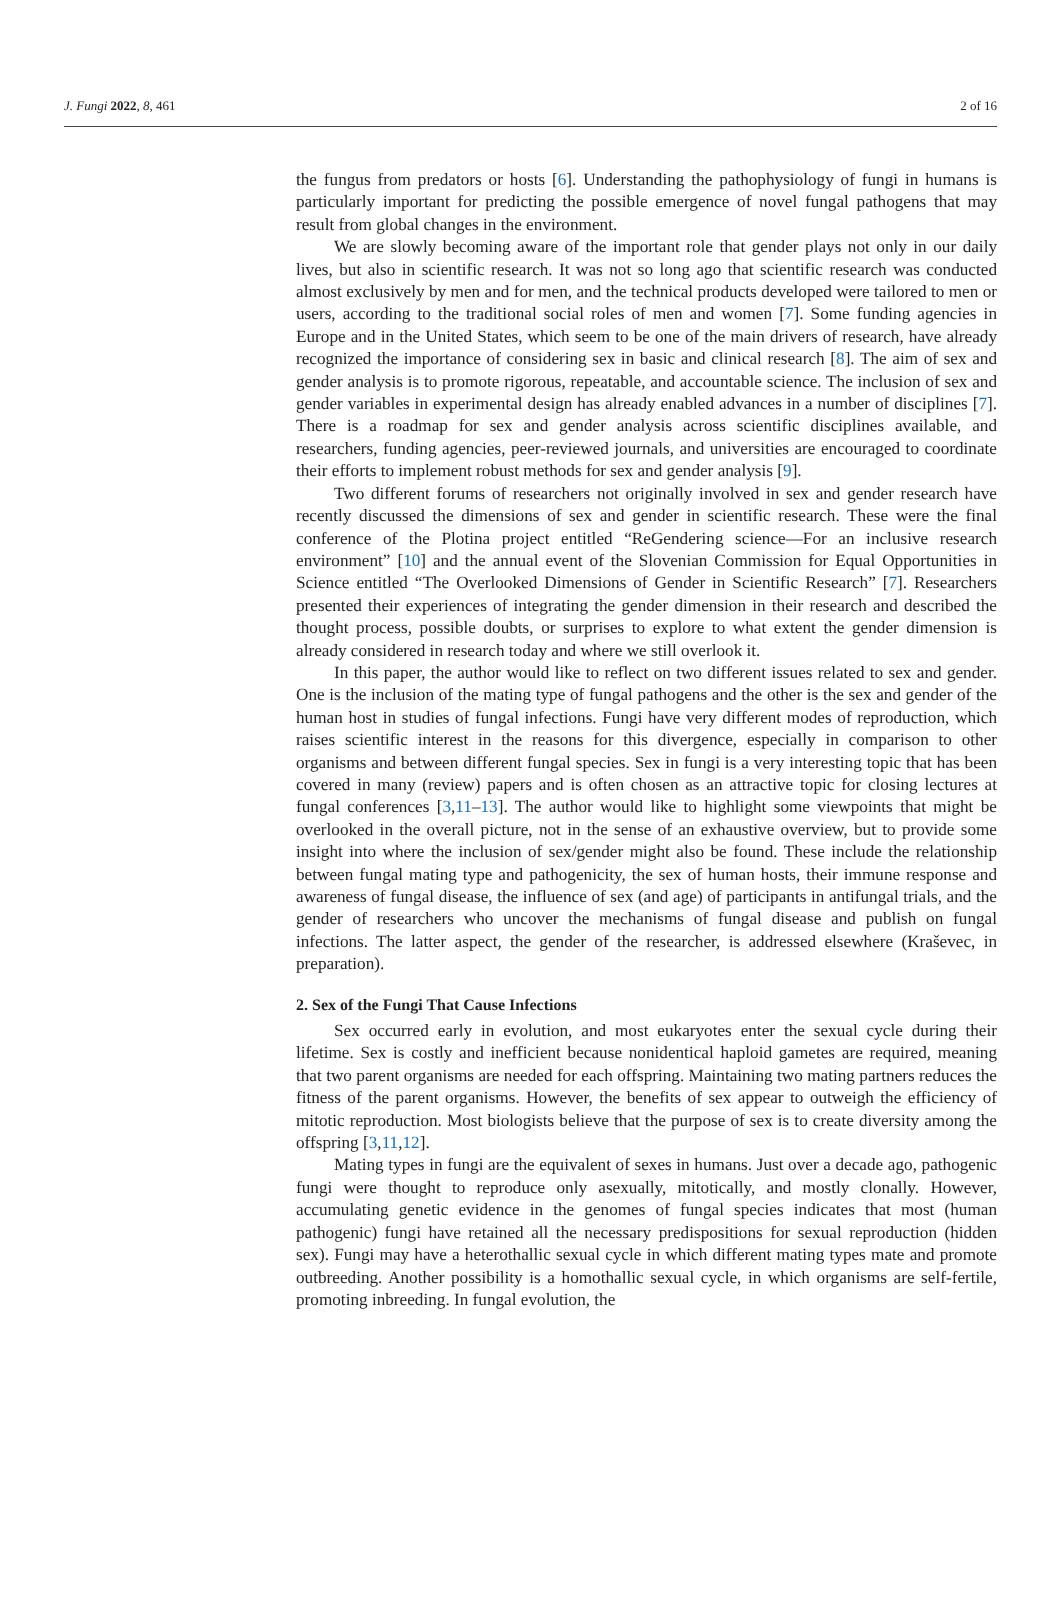J. Fungi 2022, 8, 461 2 of 16
the fungus from predators or hosts [6]. Understanding the pathophysiology of fungi in humans is particularly important for predicting the possible emergence of novel fungal pathogens that may result from global changes in the environment.
We are slowly becoming aware of the important role that gender plays not only in our daily lives, but also in scientific research. It was not so long ago that scientific research was conducted almost exclusively by men and for men, and the technical products developed were tailored to men or users, according to the traditional social roles of men and women [7]. Some funding agencies in Europe and in the United States, which seem to be one of the main drivers of research, have already recognized the importance of considering sex in basic and clinical research [8]. The aim of sex and gender analysis is to promote rigorous, repeatable, and accountable science. The inclusion of sex and gender variables in experimental design has already enabled advances in a number of disciplines [7]. There is a roadmap for sex and gender analysis across scientific disciplines available, and researchers, funding agencies, peer-reviewed journals, and universities are encouraged to coordinate their efforts to implement robust methods for sex and gender analysis [9].
Two different forums of researchers not originally involved in sex and gender research have recently discussed the dimensions of sex and gender in scientific research. These were the final conference of the Plotina project entitled “ReGendering science—For an inclusive research environment” [10] and the annual event of the Slovenian Commission for Equal Opportunities in Science entitled “The Overlooked Dimensions of Gender in Scientific Research” [7]. Researchers presented their experiences of integrating the gender dimension in their research and described the thought process, possible doubts, or surprises to explore to what extent the gender dimension is already considered in research today and where we still overlook it.
In this paper, the author would like to reflect on two different issues related to sex and gender. One is the inclusion of the mating type of fungal pathogens and the other is the sex and gender of the human host in studies of fungal infections. Fungi have very different modes of reproduction, which raises scientific interest in the reasons for this divergence, especially in comparison to other organisms and between different fungal species. Sex in fungi is a very interesting topic that has been covered in many (review) papers and is often chosen as an attractive topic for closing lectures at fungal conferences [3,11–13]. The author would like to highlight some viewpoints that might be overlooked in the overall picture, not in the sense of an exhaustive overview, but to provide some insight into where the inclusion of sex/gender might also be found. These include the relationship between fungal mating type and pathogenicity, the sex of human hosts, their immune response and awareness of fungal disease, the influence of sex (and age) of participants in antifungal trials, and the gender of researchers who uncover the mechanisms of fungal disease and publish on fungal infections. The latter aspect, the gender of the researcher, is addressed elsewhere (Kraševec, in preparation).
2. Sex of the Fungi That Cause Infections
Sex occurred early in evolution, and most eukaryotes enter the sexual cycle during their lifetime. Sex is costly and inefficient because nonidentical haploid gametes are required, meaning that two parent organisms are needed for each offspring. Maintaining two mating partners reduces the fitness of the parent organisms. However, the benefits of sex appear to outweigh the efficiency of mitotic reproduction. Most biologists believe that the purpose of sex is to create diversity among the offspring [3,11,12].
Mating types in fungi are the equivalent of sexes in humans. Just over a decade ago, pathogenic fungi were thought to reproduce only asexually, mitotically, and mostly clonally. However, accumulating genetic evidence in the genomes of fungal species indicates that most (human pathogenic) fungi have retained all the necessary predispositions for sexual reproduction (hidden sex). Fungi may have a heterothallic sexual cycle in which different mating types mate and promote outbreeding. Another possibility is a homothallic sexual cycle, in which organisms are self-fertile, promoting inbreeding. In fungal evolution, the